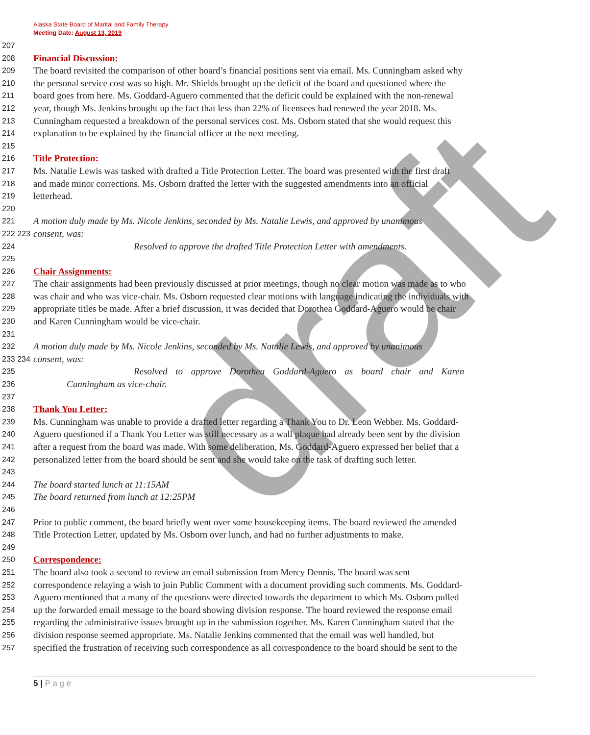draft
Alaska State Board of Marital and Family Therapy
Meeting Date: August 13, 2019
207
208 Financial Discussion:
209 The board revisited the comparison of other board’s financial positions sent via email. Ms. Cunningham asked why
210 the personal service cost was so high. Mr. Shields brought up the deficit of the board and questioned where the
211 board goes from here. Ms. Goddard-Aguero commented that the deficit could be explained with the non-renewal
212 year, though Ms. Jenkins brought up the fact that less than 22% of licensees had renewed the year 2018. Ms.
213 Cunningham requested a breakdown of the personal services cost. Ms. Osborn stated that she would request this
214 explanation to be explained by the financial officer at the next meeting.
215
216 Title Protection:
217 Ms. Natalie Lewis was tasked with drafted a Title Protection Letter. The board was presented with the first draft
218 and made minor corrections. Ms. Osborn drafted the letter with the suggested amendments into an official
219 letterhead.
220
221 A motion duly made by Ms. Nicole Jenkins, seconded by Ms. Natalie Lewis, and approved by unanimous
222 223 consent, was:
224 Resolved to approve the drafted Title Protection Letter with amendments.
225
226 Chair Assignments:
227 The chair assignments had been previously discussed at prior meetings, though no clear motion was made as to who
228 was chair and who was vice-chair. Ms. Osborn requested clear motions with language indicating the individuals with
229 appropriate titles be made. After a brief discussion, it was decided that Dorothea Goddard-Aguero would be chair
230 and Karen Cunningham would be vice-chair.
231
232 A motion duly made by Ms. Nicole Jenkins, seconded by Ms. Natalie Lewis, and approved by unanimous
233 234 consent, was:
235 Resolved to approve Dorothea Goddard-Aguero as board chair and Karen
236 Cunningham as vice-chair.
237
238 Thank You Letter:
239 Ms. Cunningham was unable to provide a drafted letter regarding a Thank You to Dr. Leon Webber. Ms. Goddard-
240 Aguero questioned if a Thank You Letter was still necessary as a wall plaque had already been sent by the division
241 after a request from the board was made. With some deliberation, Ms. Goddard-Aguero expressed her belief that a
242 personalized letter from the board should be sent and she would take on the task of drafting such letter.
243
244 The board started lunch at 11:15AM
245 The board returned from lunch at 12:25PM
246
247 Prior to public comment, the board briefly went over some housekeeping items. The board reviewed the amended
248 Title Protection Letter, updated by Ms. Osborn over lunch, and had no further adjustments to make.
249
250 Correspondence:
251 The board also took a second to review an email submission from Mercy Dennis. The board was sent
252 correspondence relaying a wish to join Public Comment with a document providing such comments. Ms. Goddard-
253 Aguero mentioned that a many of the questions were directed towards the department to which Ms. Osborn pulled
254 up the forwarded email message to the board showing division response. The board reviewed the response email
255 regarding the administrative issues brought up in the submission together. Ms. Karen Cunningham stated that the
256 division response seemed appropriate. Ms. Natalie Jenkins commented that the email was well handled, but
257 specified the frustration of receiving such correspondence as all correspondence to the board should be sent to the
5 | P a g e